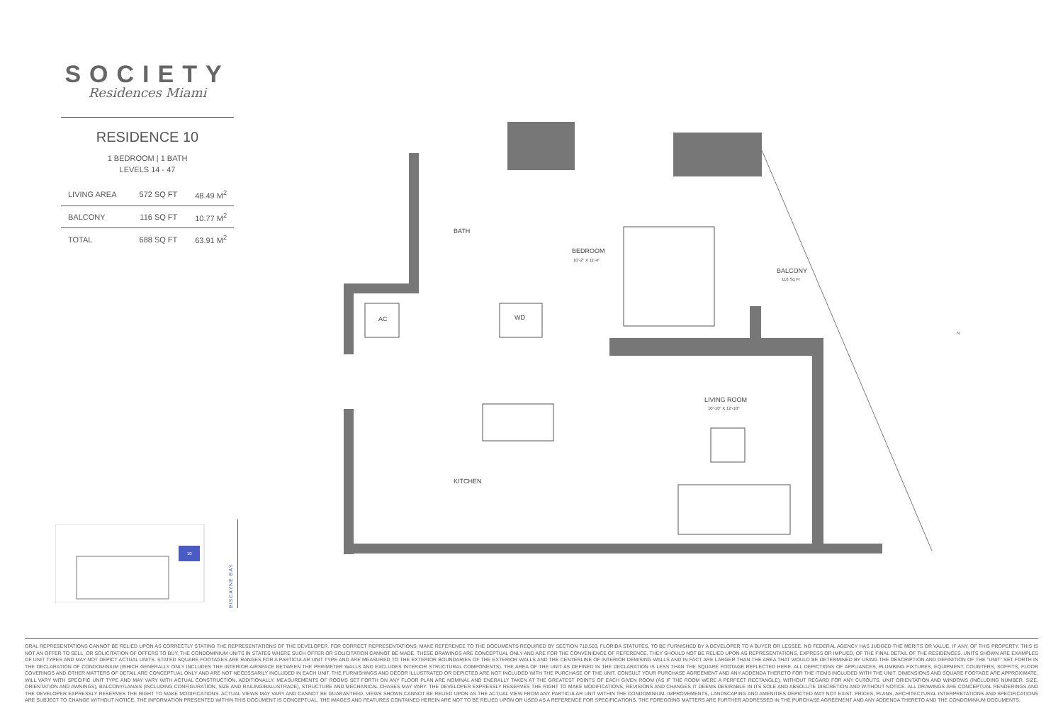SOCIETY
Residences Miami
RESIDENCE 10
1 BEDROOM | 1 BATH
LEVELS 14 - 47
| LIVING AREA | 572 SQ FT | 48.49 M<sup>2</sup> |
| BALCONY | 116 SQ FT | 10.77 M<sup>2</sup> |
| TOTAL | 688 SQ FT | 63.91 M<sup>2</sup> |
10
BISCAYNE BAY
BATH
BEDROOM
10'-2" X 11'-4"
BALCONY
116 Sq Ft
AC
WD
LIVING ROOM
10'-10" X 12'-10"
KITCHEN
N
ORAL REPRESENTATIONS CANNOT BE RELIED UPON AS CORRECTLY STATING THE REPRESENTATIONS OF THE DEVELOPER. FOR CORRECT REPRESENTATIONS, MAKE REFERENCE TO THE DOCUMENTS REQUIRED BY SECTION 718.503, FLORIDA STATUTES, TO BE FURNISHED BY A DEVELOPER TO A BUYER OR LESSEE. NO FEDERAL AGENCY HAS JUDGED THE MERITS OR VALUE, IF ANY, OF THIS PROPERTY. THIS IS NOT AN OFFER TO SELL, OR SOLICITATION OF OFFERS TO BUY, THE CONDOMINIUM UNITS IN STATES WHERE SUCH OFFER OR SOLICITATION CANNOT BE MADE. THESE DRAWINGS ARE CONCEPTUAL ONLY AND ARE FOR THE CONVENIENCE OF REFERENCE. THEY SHOULD NOT BE RELIED UPON AS REPRESENTATIONS, EXPRESS OR IMPLIED, OF THE FINAL DETAIL OF THE RESIDENCES. UNITS SHOWN ARE EXAMPLES OF UNIT TYPES AND MAY NOT DEPICT ACTUAL UNITS. STATED SQUARE FOOTAGES ARE RANGES FOR A PARTICULAR UNIT TYPE AND ARE MEASURED TO THE EXTERIOR BOUNDARIES OF THE EXTERIOR WALLS AND THE CENTERLINE OF INTERIOR DEMISING WALLS AND IN FACT ARE LARGER THAN THE AREA THAT WOULD BE DETERMINED BY USING THE DESCRIPTION AND DEFINITION OF THE "UNIT" SET FORTH IN THE DECLARATION OF CONDOMINIUM (WHICH GENERALLY ONLY INCLUDES THE INTERIOR AIRSPACE BETWEEN THE PERIMETER WALLS AND EXCLUDES INTERIOR STRUCTURAL COMPONENTS). THE AREA OF THE UNIT AS DEFINED IN THE DECLARATION IS LESS THAN THE SQUARE FOOTAGE REFLECTED HERE. ALL DEPICTIONS OF APPLIANCES, PLUMBING FIXTURES, EQUIPMENT, COUNTERS, SOFFITS, FLOOR COVERINGS AND OTHER MATTERS OF DETAIL ARE CONCEPTUAL ONLY AND ARE NOT NECESSARILY INCLUDED IN EACH UNIT. THE FURNISHINGS AND DÉCOR ILLUSTRATED OR DEPICTED ARE NOT INCLUDED WITH THE PURCHASE OF THE UNIT. CONSULT YOUR PURCHASE AGREEMENT AND ANY ADDENDA THERETO FOR THE ITEMS INCLUDED WITH THE UNIT. DIMENSIONS AND SQUARE FOOTAGE ARE APPROXIMATE, WILL VARY WITH SPECIFIC UNIT TYPE AND MAY VARY WITH ACTUAL CONSTRUCTION. ADDITIONALLY, MEASUREMENTS OF ROOMS SET FORTH ON ANY FLOOR PLAN ARE NOMINAL AND ENERALLY TAKEN AT THE GREATEST POINTS OF EACH GIVEN ROOM (AS IF THE ROOM WERE A PERFECT RECTANGLE), WITHOUT REGARD FOR ANY CUTOUTS. UNIT ORIENTATION AND WINDOWS (INCLUDING NUMBER, SIZE, ORIENTATION AND AWNINGS), BALCONY/LANAIS (INCLUDING CONFIGURATION, SIZE AND RAILING/BALUSTRADE), STRUCTURE AND MECHANICAL CHASES MAY VARY. THE DEVELOPER EXPRESSLY RESERVES THE RIGHT TO MAKE MODIFICATIONS, REVISIONS AND CHANGES IT DEEMS DESIRABLE IN ITS SOLE AND ABSOLUTE DISCRETION AND WITHOUT NOTICE. ALL DRAWINGS ARE CONCEPTUAL RENDERINGS AND THE DEVELOPER EXPRESSLY RESERVES THE RIGHT TO MAKE MODIFICATIONS. ACTUAL VIEWS MAY VARY AND CANNOT BE GUARANTEED. VIEWS SHOWN CANNOT BE RELIED UPON AS THE ACTUAL VIEW FROM ANY PARTICULAR UNIT WITHIN THE CONDOMINIUM. IMPROVEMENTS, LANDSCAPING AND AMENITIES DEPICTED MAY NOT EXIST. PRICES, PLANS, ARCHITECTURAL INTERPRETATIONS AND SPECIFICATIONS ARE SUBJECT TO CHANGE WITHOUT NOTICE. THE INFORMATION PRESENTED WITHIN THIS DOCUMENT IS CONCEPTUAL. THE IMAGES AND FEATURES CONTAINED HEREIN ARE NOT TO BE RELIED UPON OR USED AS A REFERENCE FOR SPECIFICATIONS. THE FOREGOING MATTERS ARE FURTHER ADDRESSED IN THE PURCHASE AGREEMENT AND ANY ADDENDA THERETO AND THE CONDOMINIUM DOCUMENTS.